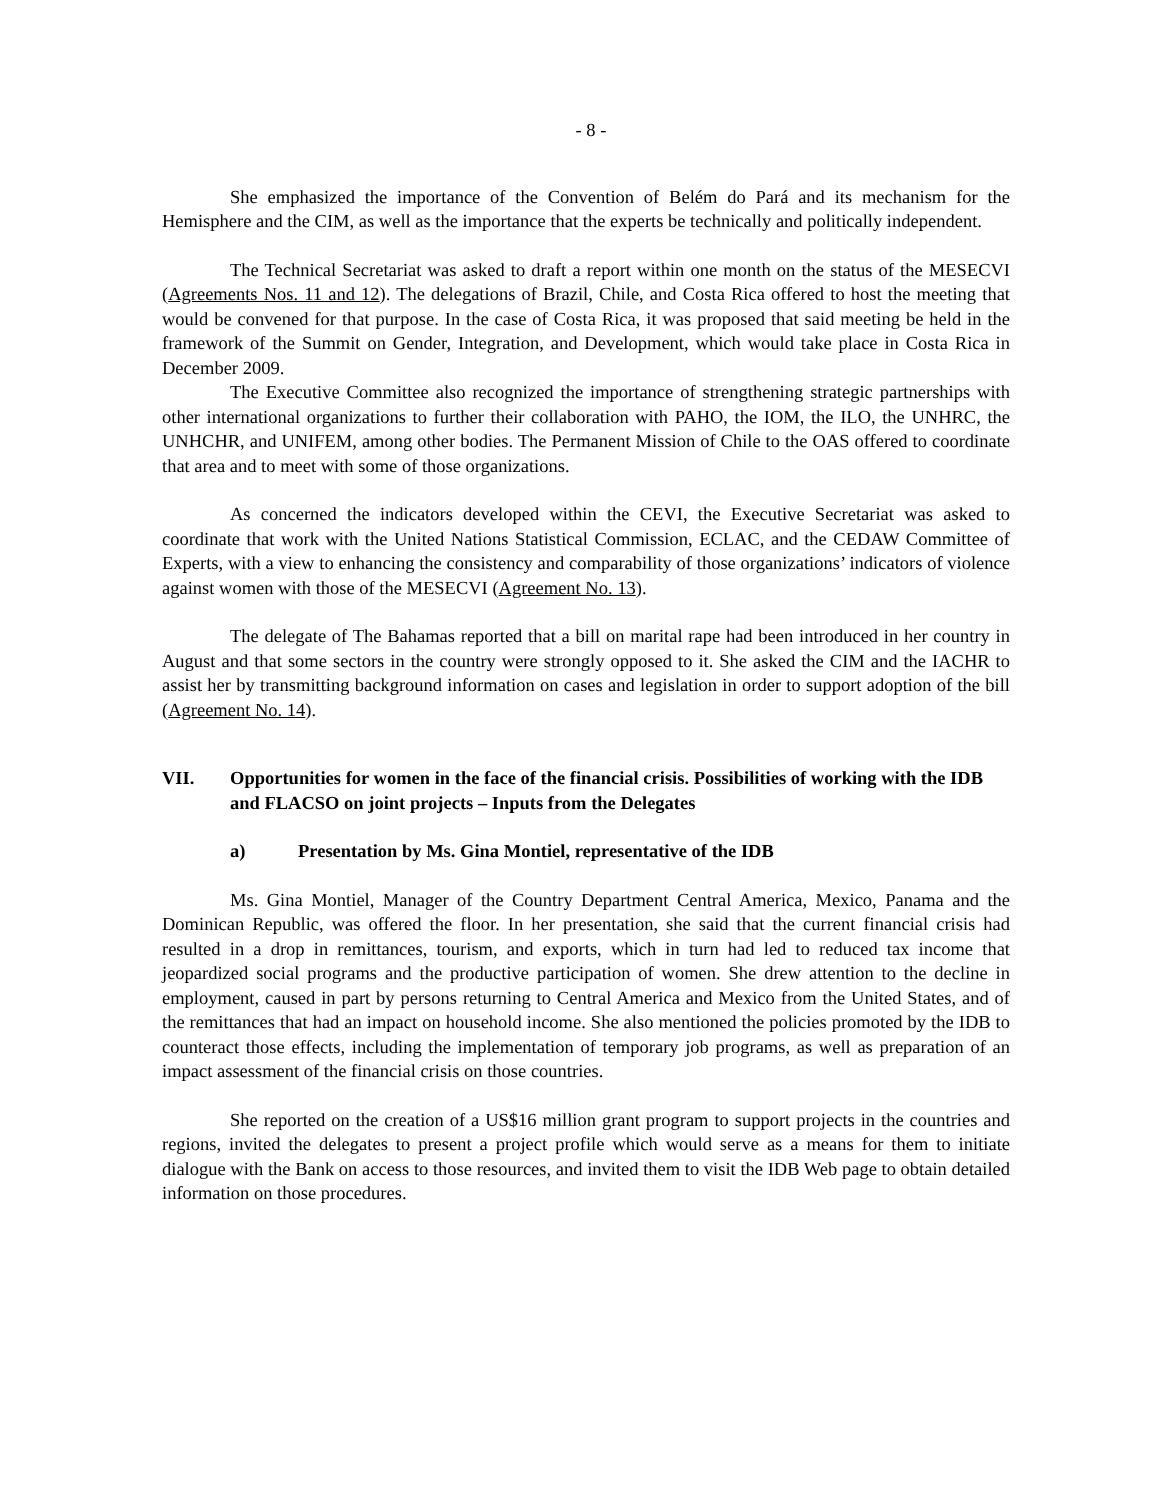- 8 -
She emphasized the importance of the Convention of Belém do Pará and its mechanism for the Hemisphere and the CIM, as well as the importance that the experts be technically and politically independent.
The Technical Secretariat was asked to draft a report within one month on the status of the MESECVI (Agreements Nos. 11 and 12). The delegations of Brazil, Chile, and Costa Rica offered to host the meeting that would be convened for that purpose. In the case of Costa Rica, it was proposed that said meeting be held in the framework of the Summit on Gender, Integration, and Development, which would take place in Costa Rica in December 2009.
The Executive Committee also recognized the importance of strengthening strategic partnerships with other international organizations to further their collaboration with PAHO, the IOM, the ILO, the UNHRC, the UNHCHR, and UNIFEM, among other bodies. The Permanent Mission of Chile to the OAS offered to coordinate that area and to meet with some of those organizations.
As concerned the indicators developed within the CEVI, the Executive Secretariat was asked to coordinate that work with the United Nations Statistical Commission, ECLAC, and the CEDAW Committee of Experts, with a view to enhancing the consistency and comparability of those organizations’ indicators of violence against women with those of the MESECVI (Agreement No. 13).
The delegate of The Bahamas reported that a bill on marital rape had been introduced in her country in August and that some sectors in the country were strongly opposed to it. She asked the CIM and the IACHR to assist her by transmitting background information on cases and legislation in order to support adoption of the bill (Agreement No. 14).
VII. Opportunities for women in the face of the financial crisis. Possibilities of working with the IDB and FLACSO on joint projects – Inputs from the Delegates
a) Presentation by Ms. Gina Montiel, representative of the IDB
Ms. Gina Montiel, Manager of the Country Department Central America, Mexico, Panama and the Dominican Republic, was offered the floor. In her presentation, she said that the current financial crisis had resulted in a drop in remittances, tourism, and exports, which in turn had led to reduced tax income that jeopardized social programs and the productive participation of women. She drew attention to the decline in employment, caused in part by persons returning to Central America and Mexico from the United States, and of the remittances that had an impact on household income. She also mentioned the policies promoted by the IDB to counteract those effects, including the implementation of temporary job programs, as well as preparation of an impact assessment of the financial crisis on those countries.
She reported on the creation of a US$16 million grant program to support projects in the countries and regions, invited the delegates to present a project profile which would serve as a means for them to initiate dialogue with the Bank on access to those resources, and invited them to visit the IDB Web page to obtain detailed information on those procedures.